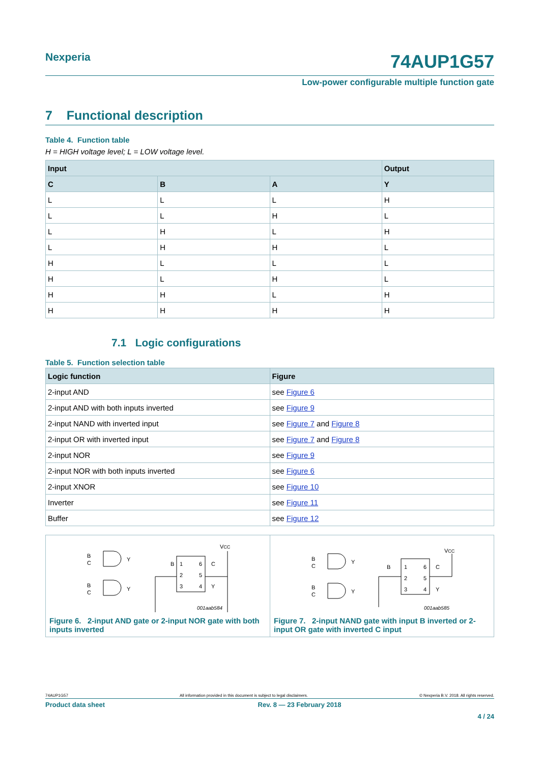Nexperia
74AUP1G57
Low-power configurable multiple function gate
7 Functional description
Table 4. Function table
H = HIGH voltage level; L = LOW voltage level.
| Input | | | Output |
| --- | --- | --- | --- |
| C | B | A | Y |
| L | L | L | H |
| L | L | H | L |
| L | H | L | H |
| L | H | H | L |
| H | L | L | L |
| H | L | H | L |
| H | H | L | H |
| H | H | H | H |
7.1 Logic configurations
Table 5. Function selection table
| Logic function | Figure |
| --- | --- |
| 2-input AND | see Figure 6 |
| 2-input AND with both inputs inverted | see Figure 9 |
| 2-input NAND with inverted input | see Figure 7 and Figure 8 |
| 2-input OR with inverted input | see Figure 7 and Figure 8 |
| 2-input NOR | see Figure 9 |
| 2-input NOR with both inputs inverted | see Figure 6 |
| 2-input XNOR | see Figure 10 |
| Inverter | see Figure 11 |
| Buffer | see Figure 12 |
B
C
Y
B
C
Y
B
1
6
C
2
5
3
4
Y
VCC
001aab584
Figure 6. 2-input AND gate or 2-input NOR gate with both inputs inverted
B
C
Y
B
C
Y
B
1
6
C
2
5
3
4
Y
VCC
001aab585
Figure 7. 2-input NAND gate with input B inverted or 2-input OR gate with inverted C input
74AUP1G57 All information provided in this document is subject to legal disclaimers. © Nexperia B.V. 2018. All rights reserved.
Product data sheet Rev. 8 — 23 February 2018
4 / 24